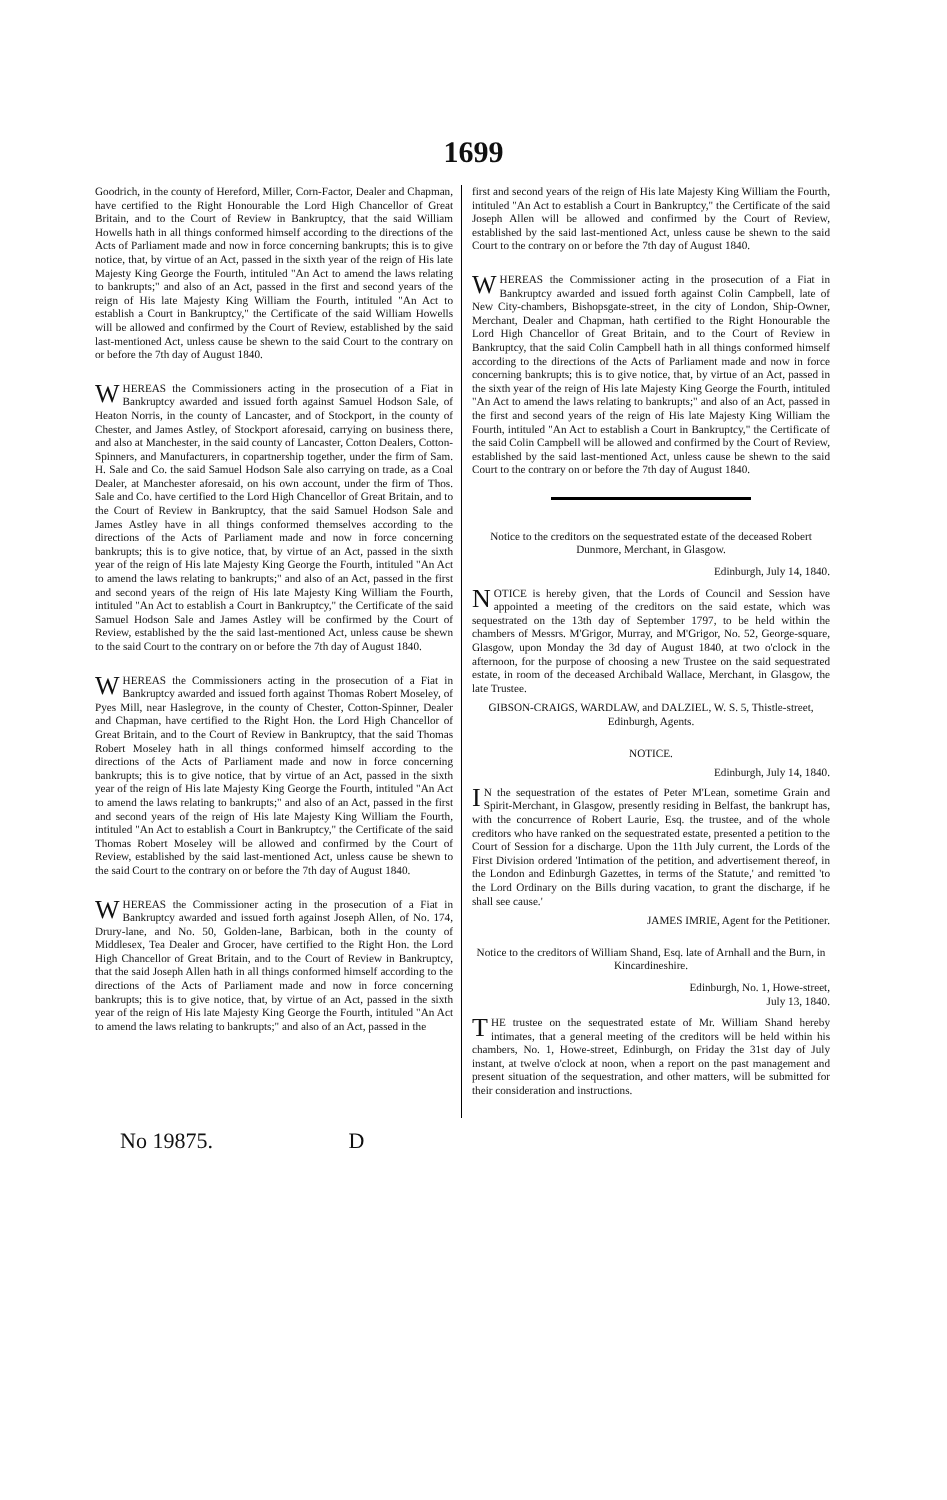1699
Goodrich, in the county of Hereford, Miller, Corn-Factor, Dealer and Chapman, have certified to the Right Honourable the Lord High Chancellor of Great Britain, and to the Court of Review in Bankruptcy, that the said William Howells hath in all things conformed himself according to the directions of the Acts of Parliament made and now in force concerning bankrupts; this is to give notice, that, by virtue of an Act, passed in the sixth year of the reign of His late Majesty King George the Fourth, intituled "An Act to amend the laws relating to bankrupts;" and also of an Act, passed in the first and second years of the reign of His late Majesty King William the Fourth, intituled "An Act to establish a Court in Bankruptcy," the Certificate of the said William Howells will be allowed and confirmed by the Court of Review, established by the said last-mentioned Act, unless cause be shewn to the said Court to the contrary on or before the 7th day of August 1840.
WHEREAS the Commissioners acting in the prosecution of a Fiat in Bankruptcy awarded and issued forth against Samuel Hodson Sale, of Heaton Norris, in the county of Lancaster, and of Stockport, in the county of Chester, and James Astley, of Stockport aforesaid, carrying on business there, and also at Manchester, in the said county of Lancaster, Cotton Dealers, Cotton-Spinners, and Manufacturers, in copartnership together, under the firm of Sam. H. Sale and Co. the said Samuel Hodson Sale also carrying on trade, as a Coal Dealer, at Manchester aforesaid, on his own account, under the firm of Thos. Sale and Co. have certified to the Lord High Chancellor of Great Britain, and to the Court of Review in Bankruptcy, that the said Samuel Hodson Sale and James Astley have in all things conformed themselves according to the directions of the Acts of Parliament made and now in force concerning bankrupts; this is to give notice, that, by virtue of an Act, passed in the sixth year of the reign of His late Majesty King George the Fourth, intituled "An Act to amend the laws relating to bankrupts;" and also of an Act, passed in the first and second years of the reign of His late Majesty King William the Fourth, intituled "An Act to establish a Court in Bankruptcy," the Certificate of the said Samuel Hodson Sale and James Astley will be confirmed by the Court of Review, established by the the said last-mentioned Act, unless cause be shewn to the said Court to the contrary on or before the 7th day of August 1840.
WHEREAS the Commissioners acting in the prosecution of a Fiat in Bankruptcy awarded and issued forth against Thomas Robert Moseley, of Pyes Mill, near Haslegrove, in the county of Chester, Cotton-Spinner, Dealer and Chapman, have certified to the Right Hon. the Lord High Chancellor of Great Britain, and to the Court of Review in Bankruptcy, that the said Thomas Robert Moseley hath in all things conformed himself according to the directions of the Acts of Parliament made and now in force concerning bankrupts; this is to give notice, that by virtue of an Act, passed in the sixth year of the reign of His late Majesty King George the Fourth, intituled "An Act to amend the laws relating to bankrupts;" and also of an Act, passed in the first and second years of the reign of His late Majesty King William the Fourth, intituled "An Act to establish a Court in Bankruptcy," the Certificate of the said Thomas Robert Moseley will be allowed and confirmed by the Court of Review, established by the said last-mentioned Act, unless cause be shewn to the said Court to the contrary on or before the 7th day of August 1840.
WHEREAS the Commissioner acting in the prosecution of a Fiat in Bankruptcy awarded and issued forth against Joseph Allen, of No. 174, Drury-lane, and No. 50, Golden-lane, Barbican, both in the county of Middlesex, Tea Dealer and Grocer, have certified to the Right Hon. the Lord High Chancellor of Great Britain, and to the Court of Review in Bankruptcy, that the said Joseph Allen hath in all things conformed himself according to the directions of the Acts of Parliament made and now in force concerning bankrupts; this is to give notice, that, by virtue of an Act, passed in the sixth year of the reign of His late Majesty King George the Fourth, intituled "An Act to amend the laws relating to bankrupts;" and also of an Act, passed in the
first and second years of the reign of His late Majesty King William the Fourth, intituled "An Act to establish a Court in Bankruptcy," the Certificate of the said Joseph Allen will be allowed and confirmed by the Court of Review, established by the said last-mentioned Act, unless cause be shewn to the said Court to the contrary on or before the 7th day of August 1840.
WHEREAS the Commissioner acting in the prosecution of a Fiat in Bankruptcy awarded and issued forth against Colin Campbell, late of New City-chambers, Bishopsgate-street, in the city of London, Ship-Owner, Merchant, Dealer and Chapman, hath certified to the Right Honourable the Lord High Chancellor of Great Britain, and to the Court of Review in Bankruptcy, that the said Colin Campbell hath in all things conformed himself according to the directions of the Acts of Parliament made and now in force concerning bankrupts; this is to give notice, that, by virtue of an Act, passed in the sixth year of the reign of His late Majesty King George the Fourth, intituled "An Act to amend the laws relating to bankrupts;" and also of an Act, passed in the first and second years of the reign of His late Majesty King William the Fourth, intituled "An Act to establish a Court in Bankruptcy," the Certificate of the said Colin Campbell will be allowed and confirmed by the Court of Review, established by the said last-mentioned Act, unless cause be shewn to the said Court to the contrary on or before the 7th day of August 1840.
Notice to the creditors on the sequestrated estate of the deceased Robert Dunmore, Merchant, in Glasgow.
Edinburgh, July 14, 1840.
NOTICE is hereby given, that the Lords of Council and Session have appointed a meeting of the creditors on the said estate, which was sequestrated on the 13th day of September 1797, to be held within the chambers of Messrs. M'Grigor, Murray, and M'Grigor, No. 52, George-square, Glasgow, upon Monday the 3d day of August 1840, at two o'clock in the afternoon, for the purpose of choosing a new Trustee on the said sequestrated estate, in room of the deceased Archibald Wallace, Merchant, in Glasgow, the late Trustee.
GIBSON-CRAIGS, WARDLAW, and DALZIEL, W. S. 5, Thistle-street, Edinburgh, Agents.
NOTICE.
Edinburgh, July 14, 1840.
IN the sequestration of the estates of Peter M'Lean, sometime Grain and Spirit-Merchant, in Glasgow, presently residing in Belfast, the bankrupt has, with the concurrence of Robert Laurie, Esq. the trustee, and of the whole creditors who have ranked on the sequestrated estate, presented a petition to the Court of Session for a discharge. Upon the 11th July current, the Lords of the First Division ordered 'Intimation of the petition, and advertisement thereof, in the London and Edinburgh Gazettes, in terms of the Statute,' and remitted 'to the Lord Ordinary on the Bills during vacation, to grant the discharge, if he shall see cause.'
JAMES IMRIE, Agent for the Petitioner.
Notice to the creditors of William Shand, Esq. late of Arnhall and the Burn, in Kincardineshire.
Edinburgh, No. 1, Howe-street,
July 13, 1840.
THE trustee on the sequestrated estate of Mr. William Shand hereby intimates, that a general meeting of the creditors will be held within his chambers, No. 1, Howe-street, Edinburgh, on Friday the 31st day of July instant, at twelve o'clock at noon, when a report on the past management and present situation of the sequestration, and other matters, will be submitted for their consideration and instructions.
No 19875. D